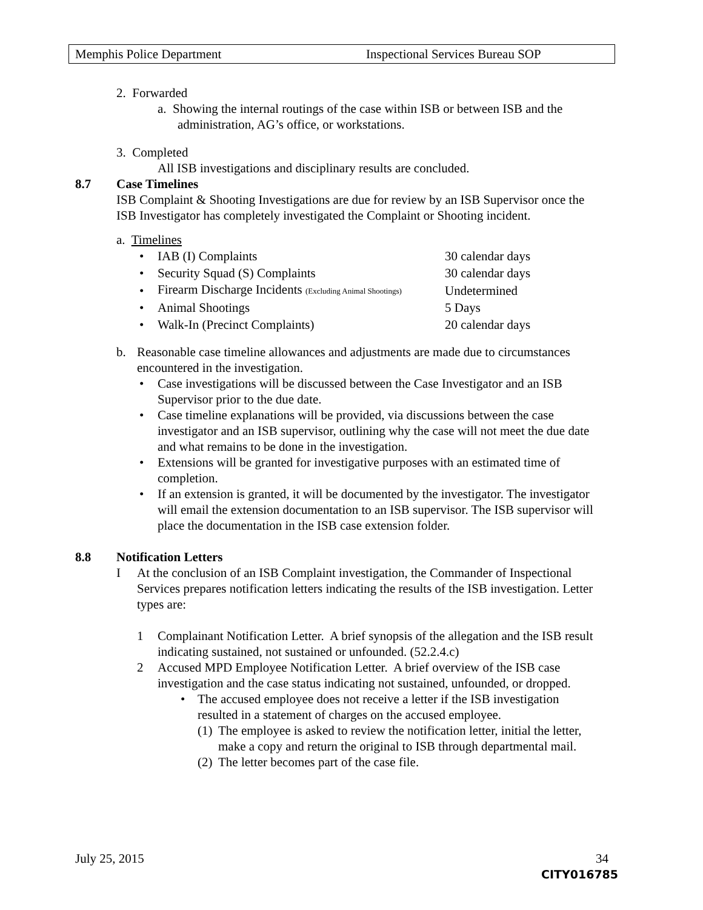Memphis Police Department Inspectional Services Bureau SOP
2. Forwarded
a. Showing the internal routings of the case within ISB or between ISB and the
administration, AG’s office, or workstations.
3. Completed
All ISB investigations and disciplinary results are concluded.
8.7 Case Timelines
ISB Complaint & Shooting Investigations are due for review by an ISB Supervisor once the ISB Investigator has completely investigated the Complaint or Shooting incident.
a. Timelines
| • | IAB (I) Complaints | 30 calendar days |
| • | Security Squad (S) Complaints | 30 calendar days |
| • | Firearm Discharge Incidents (Excluding Animal Shootings) | Undetermined |
| • | Animal Shootings | 5 Days |
| • | Walk-In (Precinct Complaints) | 20 calendar days |
b. Reasonable case timeline allowances and adjustments are made due to circumstances encountered in the investigation.
• Case investigations will be discussed between the Case Investigator and an ISB Supervisor prior to the due date.
• Case timeline explanations will be provided, via discussions between the case investigator and an ISB supervisor, outlining why the case will not meet the due date and what remains to be done in the investigation.
• Extensions will be granted for investigative purposes with an estimated time of completion.
• If an extension is granted, it will be documented by the investigator. The investigator will email the extension documentation to an ISB supervisor. The ISB supervisor will place the documentation in the ISB case extension folder.
8.8 Notification Letters
I At the conclusion of an ISB Complaint investigation, the Commander of Inspectional Services prepares notification letters indicating the results of the ISB investigation. Letter types are:
1 Complainant Notification Letter. A brief synopsis of the allegation and the ISB result indicating sustained, not sustained or unfounded. (52.2.4.c)
2 Accused MPD Employee Notification Letter. A brief overview of the ISB case investigation and the case status indicating not sustained, unfounded, or dropped.
• The accused employee does not receive a letter if the ISB investigation resulted in a statement of charges on the accused employee.
(1) The employee is asked to review the notification letter, initial the letter, make a copy and return the original to ISB through departmental mail.
(2) The letter becomes part of the case file.
July 25, 2015 34
CITY016785